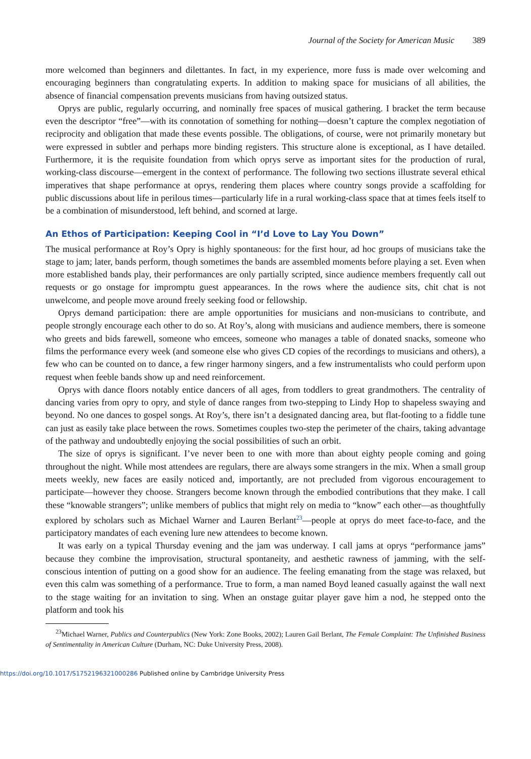Journal of the Society for American Music 389
more welcomed than beginners and dilettantes. In fact, in my experience, more fuss is made over welcoming and encouraging beginners than congratulating experts. In addition to making space for musicians of all abilities, the absence of financial compensation prevents musicians from having outsized status.
Oprys are public, regularly occurring, and nominally free spaces of musical gathering. I bracket the term because even the descriptor “free”—with its connotation of something for nothing—doesn’t capture the complex negotiation of reciprocity and obligation that made these events possible. The obligations, of course, were not primarily monetary but were expressed in subtler and perhaps more binding registers. This structure alone is exceptional, as I have detailed. Furthermore, it is the requisite foundation from which oprys serve as important sites for the production of rural, working-class discourse—emergent in the context of performance. The following two sections illustrate several ethical imperatives that shape performance at oprys, rendering them places where country songs provide a scaffolding for public discussions about life in perilous times—particularly life in a rural working-class space that at times feels itself to be a combination of misunderstood, left behind, and scorned at large.
An Ethos of Participation: Keeping Cool in “I’d Love to Lay You Down”
The musical performance at Roy’s Opry is highly spontaneous: for the first hour, ad hoc groups of musicians take the stage to jam; later, bands perform, though sometimes the bands are assembled moments before playing a set. Even when more established bands play, their performances are only partially scripted, since audience members frequently call out requests or go onstage for impromptu guest appearances. In the rows where the audience sits, chit chat is not unwelcome, and people move around freely seeking food or fellowship.
Oprys demand participation: there are ample opportunities for musicians and non-musicians to contribute, and people strongly encourage each other to do so. At Roy’s, along with musicians and audience members, there is someone who greets and bids farewell, someone who emcees, someone who manages a table of donated snacks, someone who films the performance every week (and someone else who gives CD copies of the recordings to musicians and others), a few who can be counted on to dance, a few ringer harmony singers, and a few instrumentalists who could perform upon request when feeble bands show up and need reinforcement.
Oprys with dance floors notably entice dancers of all ages, from toddlers to great grandmothers. The centrality of dancing varies from opry to opry, and style of dance ranges from two-stepping to Lindy Hop to shapeless swaying and beyond. No one dances to gospel songs. At Roy’s, there isn’t a designated dancing area, but flat-footing to a fiddle tune can just as easily take place between the rows. Sometimes couples two-step the perimeter of the chairs, taking advantage of the pathway and undoubtedly enjoying the social possibilities of such an orbit.
The size of oprys is significant. I’ve never been to one with more than about eighty people coming and going throughout the night. While most attendees are regulars, there are always some strangers in the mix. When a small group meets weekly, new faces are easily noticed and, importantly, are not precluded from vigorous encouragement to participate—however they choose. Strangers become known through the embodied contributions that they make. I call these “knowable strangers”; unlike members of publics that might rely on media to “know” each other—as thoughtfully explored by scholars such as Michael Warner and Lauren Berlant<sup>23</sup>—people at oprys do meet face-to-face, and the participatory mandates of each evening lure new attendees to become known.
It was early on a typical Thursday evening and the jam was underway. I call jams at oprys “performance jams” because they combine the improvisation, structural spontaneity, and aesthetic rawness of jamming, with the self-conscious intention of putting on a good show for an audience. The feeling emanating from the stage was relaxed, but even this calm was something of a performance. True to form, a man named Boyd leaned casually against the wall next to the stage waiting for an invitation to sing. When an onstage guitar player gave him a nod, he stepped onto the platform and took his
<sup>23</sup> Michael Warner, Publics and Counterpublics (New York: Zone Books, 2002); Lauren Gail Berlant, The Female Complaint: The Unfinished Business of Sentimentality in American Culture (Durham, NC: Duke University Press, 2008).
https://doi.org/10.1017/S1752196321000286 Published online by Cambridge University Press